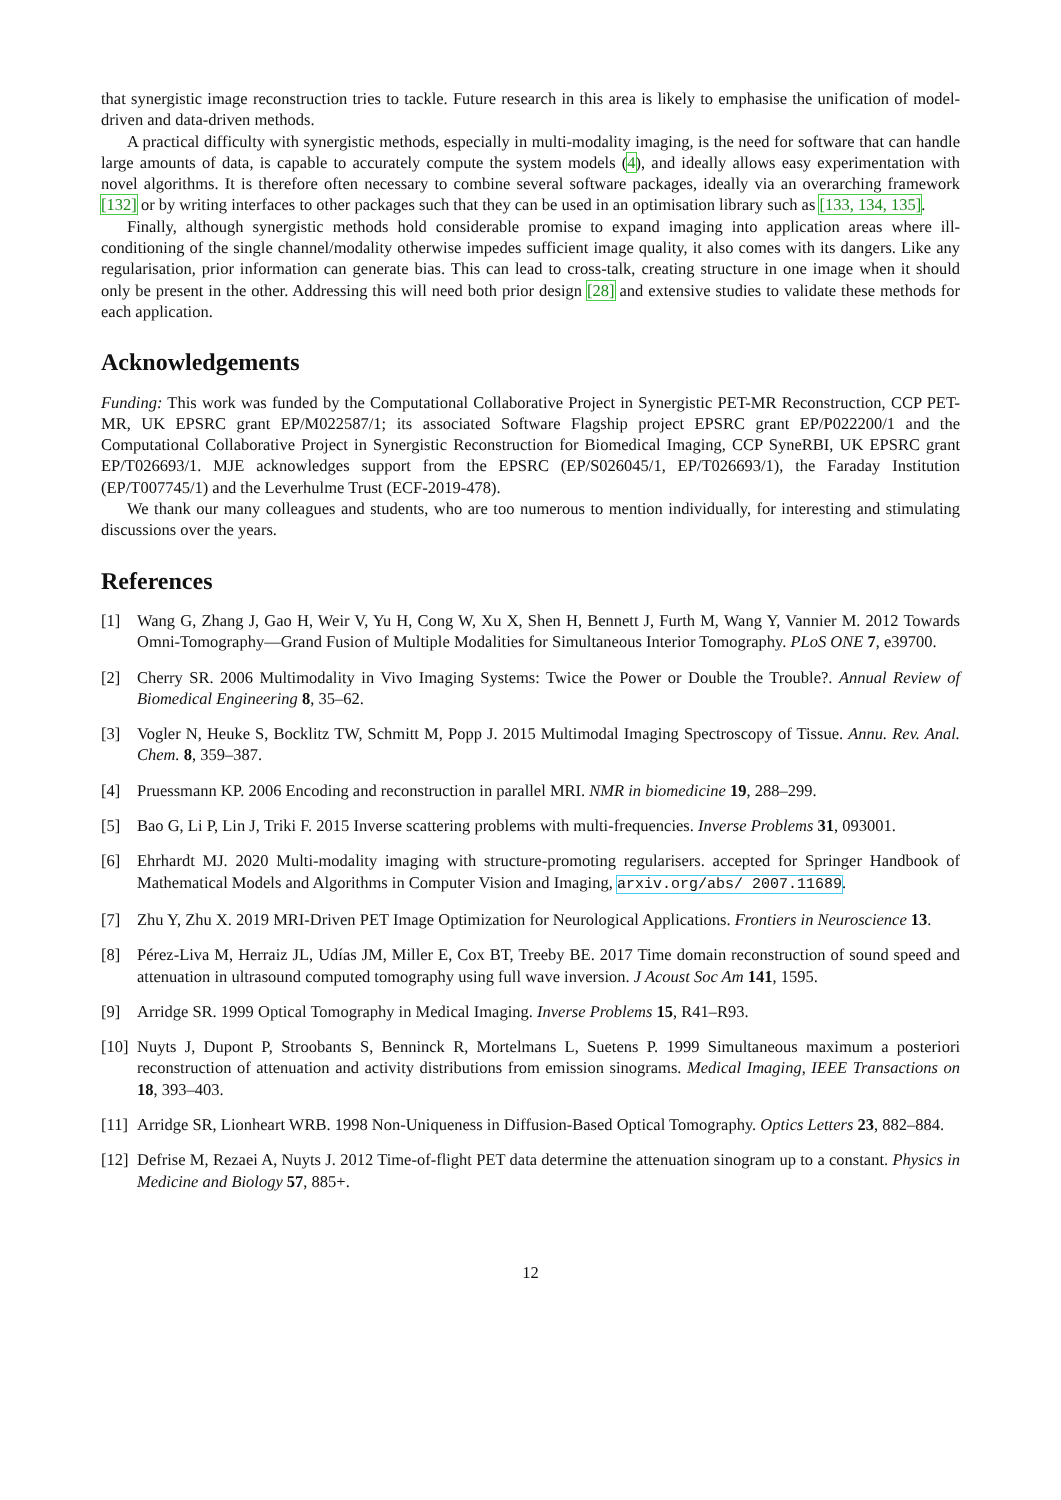that synergistic image reconstruction tries to tackle. Future research in this area is likely to emphasise the unification of model-driven and data-driven methods.
A practical difficulty with synergistic methods, especially in multi-modality imaging, is the need for software that can handle large amounts of data, is capable to accurately compute the system models (4), and ideally allows easy experimentation with novel algorithms. It is therefore often necessary to combine several software packages, ideally via an overarching framework [132] or by writing interfaces to other packages such that they can be used in an optimisation library such as [133, 134, 135].
Finally, although synergistic methods hold considerable promise to expand imaging into application areas where ill-conditioning of the single channel/modality otherwise impedes sufficient image quality, it also comes with its dangers. Like any regularisation, prior information can generate bias. This can lead to cross-talk, creating structure in one image when it should only be present in the other. Addressing this will need both prior design [28] and extensive studies to validate these methods for each application.
Acknowledgements
Funding: This work was funded by the Computational Collaborative Project in Synergistic PET-MR Reconstruction, CCP PET-MR, UK EPSRC grant EP/M022587/1; its associated Software Flagship project EPSRC grant EP/P022200/1 and the Computational Collaborative Project in Synergistic Reconstruction for Biomedical Imaging, CCP SyneRBI, UK EPSRC grant EP/T026693/1. MJE acknowledges support from the EPSRC (EP/S026045/1, EP/T026693/1), the Faraday Institution (EP/T007745/1) and the Leverhulme Trust (ECF-2019-478).
We thank our many colleagues and students, who are too numerous to mention individually, for interesting and stimulating discussions over the years.
References
[1] Wang G, Zhang J, Gao H, Weir V, Yu H, Cong W, Xu X, Shen H, Bennett J, Furth M, Wang Y, Vannier M. 2012 Towards Omni-Tomography—Grand Fusion of Multiple Modalities for Simultaneous Interior Tomography. PLoS ONE 7, e39700.
[2] Cherry SR. 2006 Multimodality in Vivo Imaging Systems: Twice the Power or Double the Trouble?. Annual Review of Biomedical Engineering 8, 35–62.
[3] Vogler N, Heuke S, Bocklitz TW, Schmitt M, Popp J. 2015 Multimodal Imaging Spectroscopy of Tissue. Annu. Rev. Anal. Chem. 8, 359–387.
[4] Pruessmann KP. 2006 Encoding and reconstruction in parallel MRI. NMR in biomedicine 19, 288–299.
[5] Bao G, Li P, Lin J, Triki F. 2015 Inverse scattering problems with multi-frequencies. Inverse Problems 31, 093001.
[6] Ehrhardt MJ. 2020 Multi-modality imaging with structure-promoting regularisers. accepted for Springer Handbook of Mathematical Models and Algorithms in Computer Vision and Imaging, arxiv.org/abs/ 2007.11689.
[7] Zhu Y, Zhu X. 2019 MRI-Driven PET Image Optimization for Neurological Applications. Frontiers in Neuroscience 13.
[8] Pérez-Liva M, Herraiz JL, Udías JM, Miller E, Cox BT, Treeby BE. 2017 Time domain reconstruction of sound speed and attenuation in ultrasound computed tomography using full wave inversion. J Acoust Soc Am 141, 1595.
[9] Arridge SR. 1999 Optical Tomography in Medical Imaging. Inverse Problems 15, R41–R93.
[10] Nuyts J, Dupont P, Stroobants S, Benninck R, Mortelmans L, Suetens P. 1999 Simultaneous maximum a posteriori reconstruction of attenuation and activity distributions from emission sinograms. Medical Imaging, IEEE Transactions on 18, 393–403.
[11] Arridge SR, Lionheart WRB. 1998 Non-Uniqueness in Diffusion-Based Optical Tomography. Optics Letters 23, 882–884.
[12] Defrise M, Rezaei A, Nuyts J. 2012 Time-of-flight PET data determine the attenuation sinogram up to a constant. Physics in Medicine and Biology 57, 885+.
12